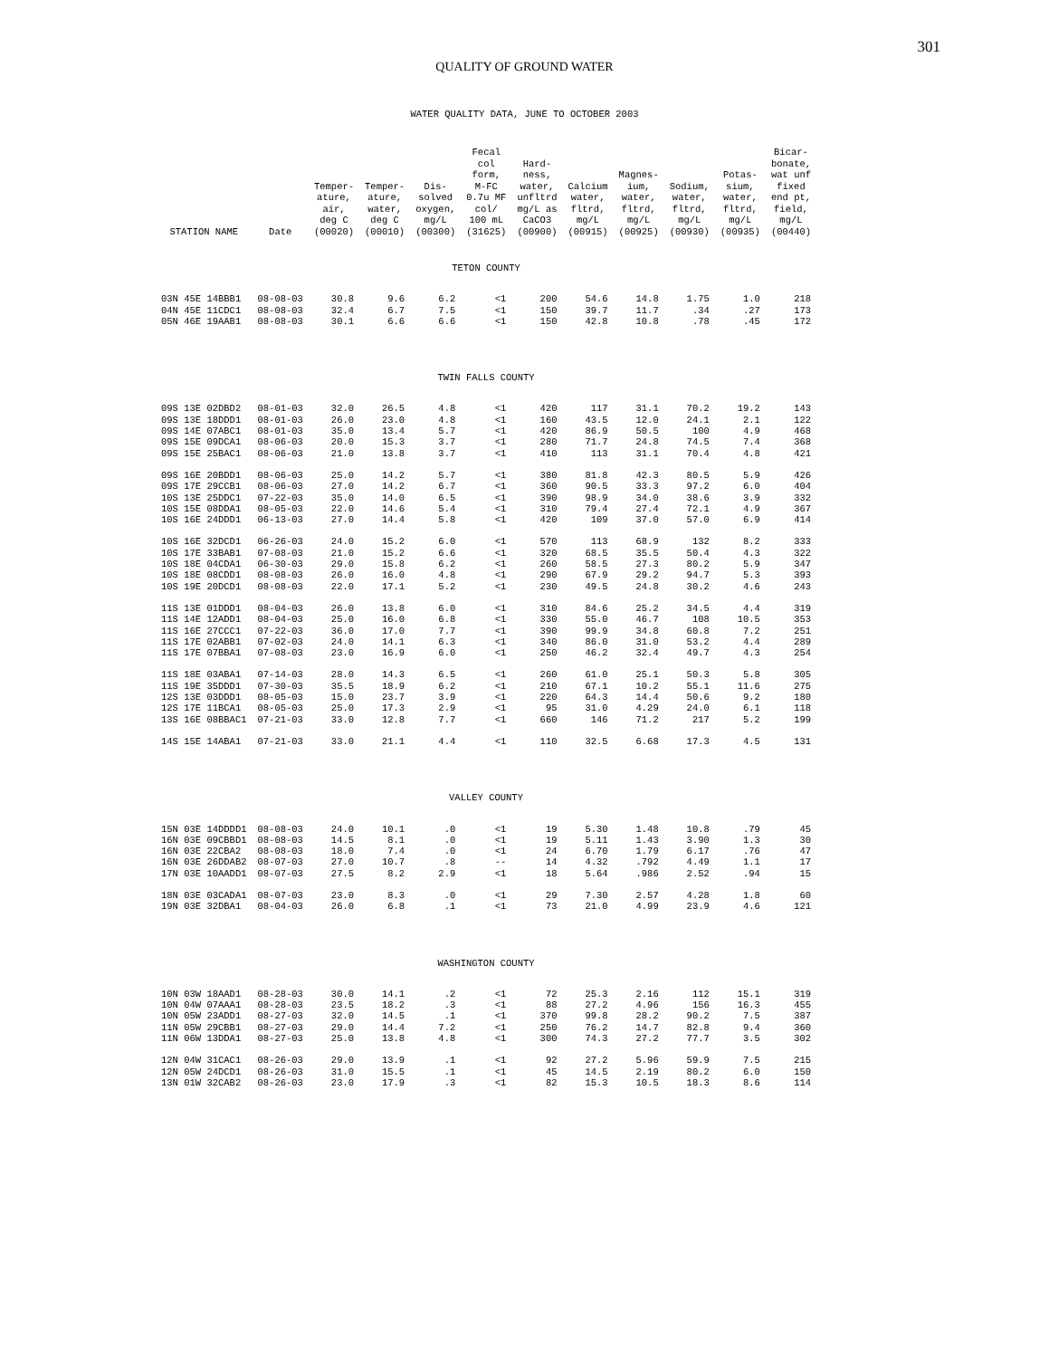301
QUALITY OF GROUND WATER
WATER QUALITY DATA, JUNE TO OCTOBER 2003
| STATION NAME | Date | Temper- ature, air, deg C (00020) | Temper- ature, water, deg C (00010) | Dis- solved oxygen, mg/L (00300) | Fecal col form, M-FC 0.7u MF col/ 100 mL (31625) | Hard- ness, water, unfltrd mg/L as CaCO3 (00900) | Calcium water, fltrd, mg/L (00915) | Magnes- ium, water, fltrd, mg/L (00925) | Sodium, water, fltrd, mg/L (00930) | Potas- sium, water, fltrd, mg/L (00935) | Bicar- bonate, wat unf fixed end pt, field, mg/L (00440) |
| --- | --- | --- | --- | --- | --- | --- | --- | --- | --- | --- | --- |
| TETON COUNTY | | | | | | | | | | | |
| 03N 45E 14BBB1 | 08-08-03 | 30.8 | 9.6 | 6.2 | <1 | 200 | 54.6 | 14.8 | 1.75 | 1.0 | 218 |
| 04N 45E 11CDC1 | 08-08-03 | 32.4 | 6.7 | 7.5 | <1 | 150 | 39.7 | 11.7 | .34 | .27 | 173 |
| 05N 46E 19AAB1 | 08-08-03 | 30.1 | 6.6 | 6.6 | <1 | 150 | 42.8 | 10.8 | .78 | .45 | 172 |
| TWIN FALLS COUNTY | | | | | | | | | | | |
| 09S 13E 02DBD2 | 08-01-03 | 32.0 | 26.5 | 4.8 | <1 | 420 | 117 | 31.1 | 70.2 | 19.2 | 143 |
| 09S 13E 18DDD1 | 08-01-03 | 26.0 | 23.0 | 4.8 | <1 | 160 | 43.5 | 12.0 | 24.1 | 2.1 | 122 |
| 09S 14E 07ABC1 | 08-01-03 | 35.0 | 13.4 | 5.7 | <1 | 420 | 86.9 | 50.5 | 100 | 4.9 | 468 |
| 09S 15E 09DCA1 | 08-06-03 | 20.0 | 15.3 | 3.7 | <1 | 280 | 71.7 | 24.8 | 74.5 | 7.4 | 368 |
| 09S 15E 25BAC1 | 08-06-03 | 21.0 | 13.8 | 3.7 | <1 | 410 | 113 | 31.1 | 70.4 | 4.8 | 421 |
| 09S 16E 20BDD1 | 08-06-03 | 25.0 | 14.2 | 5.7 | <1 | 380 | 81.8 | 42.3 | 80.5 | 5.9 | 426 |
| 09S 17E 29CCB1 | 08-06-03 | 27.0 | 14.2 | 6.7 | <1 | 360 | 90.5 | 33.3 | 97.2 | 6.0 | 404 |
| 10S 13E 25DDC1 | 07-22-03 | 35.0 | 14.0 | 6.5 | <1 | 390 | 98.9 | 34.0 | 38.6 | 3.9 | 332 |
| 10S 15E 08DDA1 | 08-05-03 | 22.0 | 14.6 | 5.4 | <1 | 310 | 79.4 | 27.4 | 72.1 | 4.9 | 367 |
| 10S 16E 24DDD1 | 06-13-03 | 27.0 | 14.4 | 5.8 | <1 | 420 | 109 | 37.0 | 57.0 | 6.9 | 414 |
| 10S 16E 32DCD1 | 06-26-03 | 24.0 | 15.2 | 6.0 | <1 | 570 | 113 | 68.9 | 132 | 8.2 | 333 |
| 10S 17E 33BAB1 | 07-08-03 | 21.0 | 15.2 | 6.6 | <1 | 320 | 68.5 | 35.5 | 50.4 | 4.3 | 322 |
| 10S 18E 04CDA1 | 06-30-03 | 29.0 | 15.8 | 6.2 | <1 | 260 | 58.5 | 27.3 | 80.2 | 5.9 | 347 |
| 10S 18E 08CDD1 | 08-08-03 | 26.0 | 16.0 | 4.8 | <1 | 290 | 67.9 | 29.2 | 94.7 | 5.3 | 393 |
| 10S 19E 20DCD1 | 08-08-03 | 22.0 | 17.1 | 5.2 | <1 | 230 | 49.5 | 24.8 | 30.2 | 4.6 | 243 |
| 11S 13E 01DDD1 | 08-04-03 | 26.0 | 13.8 | 6.0 | <1 | 310 | 84.6 | 25.2 | 34.5 | 4.4 | 319 |
| 11S 14E 12ADD1 | 08-04-03 | 25.0 | 16.0 | 6.8 | <1 | 330 | 55.0 | 46.7 | 108 | 10.5 | 353 |
| 11S 16E 27CCC1 | 07-22-03 | 36.0 | 17.0 | 7.7 | <1 | 390 | 99.9 | 34.8 | 60.8 | 7.2 | 251 |
| 11S 17E 02ABB1 | 07-02-03 | 24.0 | 14.1 | 6.3 | <1 | 340 | 86.0 | 31.0 | 53.2 | 4.4 | 289 |
| 11S 17E 07BBA1 | 07-08-03 | 23.0 | 16.9 | 6.0 | <1 | 250 | 46.2 | 32.4 | 49.7 | 4.3 | 254 |
| 11S 18E 03ABA1 | 07-14-03 | 28.0 | 14.3 | 6.5 | <1 | 260 | 61.0 | 25.1 | 50.3 | 5.8 | 305 |
| 11S 19E 35DDD1 | 07-30-03 | 35.5 | 18.9 | 6.2 | <1 | 210 | 67.1 | 10.2 | 55.1 | 11.6 | 275 |
| 12S 13E 03DDD1 | 08-05-03 | 15.0 | 23.7 | 3.9 | <1 | 220 | 64.3 | 14.4 | 50.6 | 9.2 | 180 |
| 12S 17E 11BCA1 | 08-05-03 | 25.0 | 17.3 | 2.9 | <1 | 95 | 31.0 | 4.29 | 24.0 | 6.1 | 118 |
| 13S 16E 08BBAC1 | 07-21-03 | 33.0 | 12.8 | 7.7 | <1 | 660 | 146 | 71.2 | 217 | 5.2 | 199 |
| 14S 15E 14ABA1 | 07-21-03 | 33.0 | 21.1 | 4.4 | <1 | 110 | 32.5 | 6.68 | 17.3 | 4.5 | 131 |
| VALLEY COUNTY | | | | | | | | | | | |
| 15N 03E 14DDDD1 | 08-08-03 | 24.0 | 10.1 | .0 | <1 | 19 | 5.30 | 1.48 | 10.8 | .79 | 45 |
| 16N 03E 09CBBD1 | 08-08-03 | 14.5 | 8.1 | .0 | <1 | 19 | 5.11 | 1.43 | 3.90 | 1.3 | 30 |
| 16N 03E 22CBA2 | 08-08-03 | 18.0 | 7.4 | .0 | <1 | 24 | 6.70 | 1.79 | 6.17 | .76 | 47 |
| 16N 03E 26DDAB2 | 08-07-03 | 27.0 | 10.7 | .8 | -- | 14 | 4.32 | .792 | 4.49 | 1.1 | 17 |
| 17N 03E 10AADD1 | 08-07-03 | 27.5 | 8.2 | 2.9 | <1 | 18 | 5.64 | .986 | 2.52 | .94 | 15 |
| 18N 03E 03CADA1 | 08-07-03 | 23.0 | 8.3 | .0 | <1 | 29 | 7.30 | 2.57 | 4.28 | 1.8 | 60 |
| 19N 03E 32DBA1 | 08-04-03 | 26.0 | 6.8 | .1 | <1 | 73 | 21.0 | 4.99 | 23.9 | 4.6 | 121 |
| WASHINGTON COUNTY | | | | | | | | | | | |
| 10N 03W 18AAD1 | 08-28-03 | 30.0 | 14.1 | .2 | <1 | 72 | 25.3 | 2.16 | 112 | 15.1 | 319 |
| 10N 04W 07AAA1 | 08-28-03 | 23.5 | 18.2 | .3 | <1 | 88 | 27.2 | 4.96 | 156 | 16.3 | 455 |
| 10N 05W 23ADD1 | 08-27-03 | 32.0 | 14.5 | .1 | <1 | 370 | 99.8 | 28.2 | 90.2 | 7.5 | 387 |
| 11N 05W 29CBB1 | 08-27-03 | 29.0 | 14.4 | 7.2 | <1 | 250 | 76.2 | 14.7 | 82.8 | 9.4 | 360 |
| 11N 06W 13DDA1 | 08-27-03 | 25.0 | 13.8 | 4.8 | <1 | 300 | 74.3 | 27.2 | 77.7 | 3.5 | 302 |
| 12N 04W 31CAC1 | 08-26-03 | 29.0 | 13.9 | .1 | <1 | 92 | 27.2 | 5.96 | 59.9 | 7.5 | 215 |
| 12N 05W 24DCD1 | 08-26-03 | 31.0 | 15.5 | .1 | <1 | 45 | 14.5 | 2.19 | 80.2 | 6.0 | 150 |
| 13N 01W 32CAB2 | 08-26-03 | 23.0 | 17.9 | .3 | <1 | 82 | 15.3 | 10.5 | 18.3 | 8.6 | 114 |